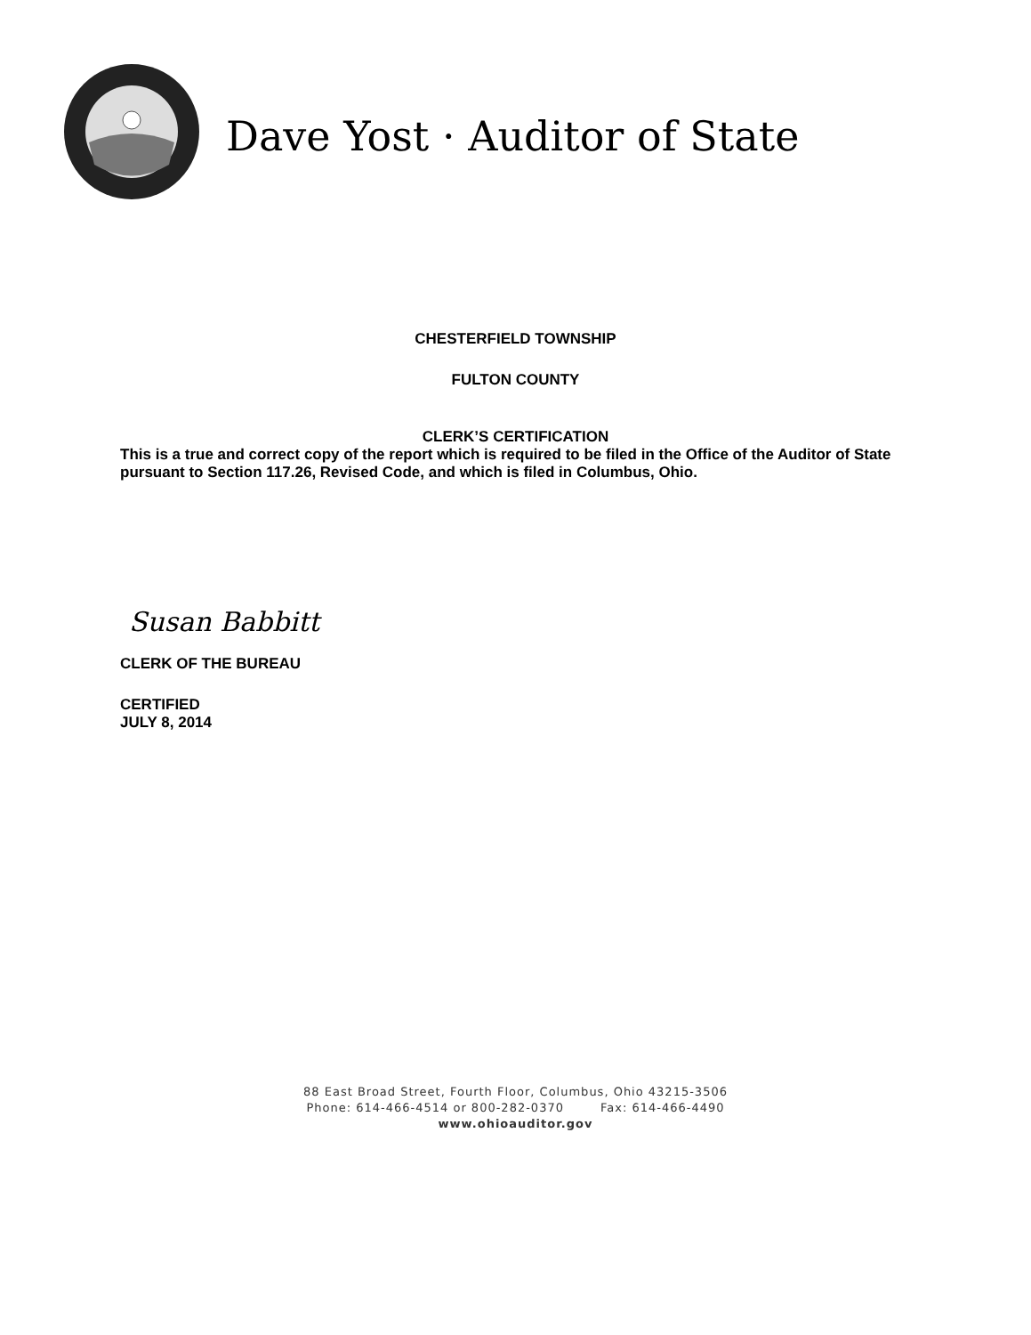Dave Yost · Auditor of State
CHESTERFIELD TOWNSHIP
FULTON COUNTY
CLERK’S CERTIFICATION
This is a true and correct copy of the report which is required to be filed in the Office of the Auditor of State pursuant to Section 117.26, Revised Code, and which is filed in Columbus, Ohio.
Susan Babbitt
CLERK OF THE BUREAU
CERTIFIED
JULY 8, 2014
88 East Broad Street, Fourth Floor, Columbus, Ohio 43215-3506
Phone: 614-466-4514 or 800-282-0370 Fax: 614-466-4490
www.ohioauditor.gov